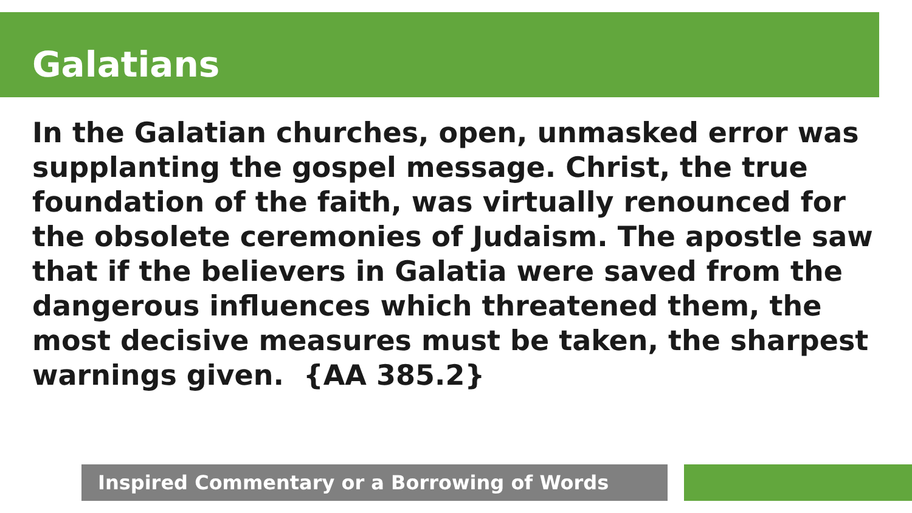Galatians
In the Galatian churches, open, unmasked error was supplanting the gospel message. Christ, the true foundation of the faith, was virtually renounced for the obsolete ceremonies of Judaism. The apostle saw that if the believers in Galatia were saved from the dangerous influences which threatened them, the most decisive measures must be taken, the sharpest warnings given. {AA 385.2}
Inspired Commentary or a Borrowing of Words